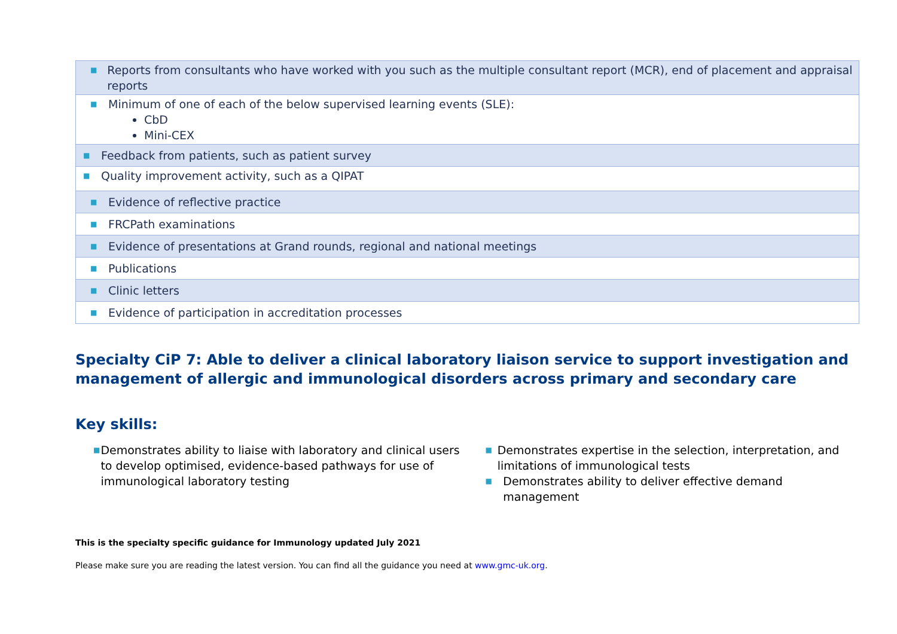| ■ Reports from consultants who have worked with you such as the multiple consultant report (MCR), end of placement and appraisal reports |
| ■ Minimum of one of each of the below supervised learning events (SLE): CbD Mini-CEX |
| ■ Feedback from patients, such as patient survey |
| ■ Quality improvement activity, such as a QIPAT |
| ■ Evidence of reflective practice |
| ■ FRCPath examinations |
| ■ Evidence of presentations at Grand rounds, regional and national meetings |
| ■ Publications |
| ■ Clinic letters |
| ■ Evidence of participation in accreditation processes |
Specialty CiP 7: Able to deliver a clinical laboratory liaison service to support investigation and management of allergic and immunological disorders across primary and secondary care
Key skills:
■ Demonstrates ability to liaise with laboratory and clinical users to develop optimised, evidence-based pathways for use of immunological laboratory testing
■ Demonstrates expertise in the selection, interpretation, and limitations of immunological tests
■ Demonstrates ability to deliver effective demand management
This is the specialty specific guidance for Immunology updated July 2021
Please make sure you are reading the latest version. You can find all the guidance you need at www.gmc-uk.org.